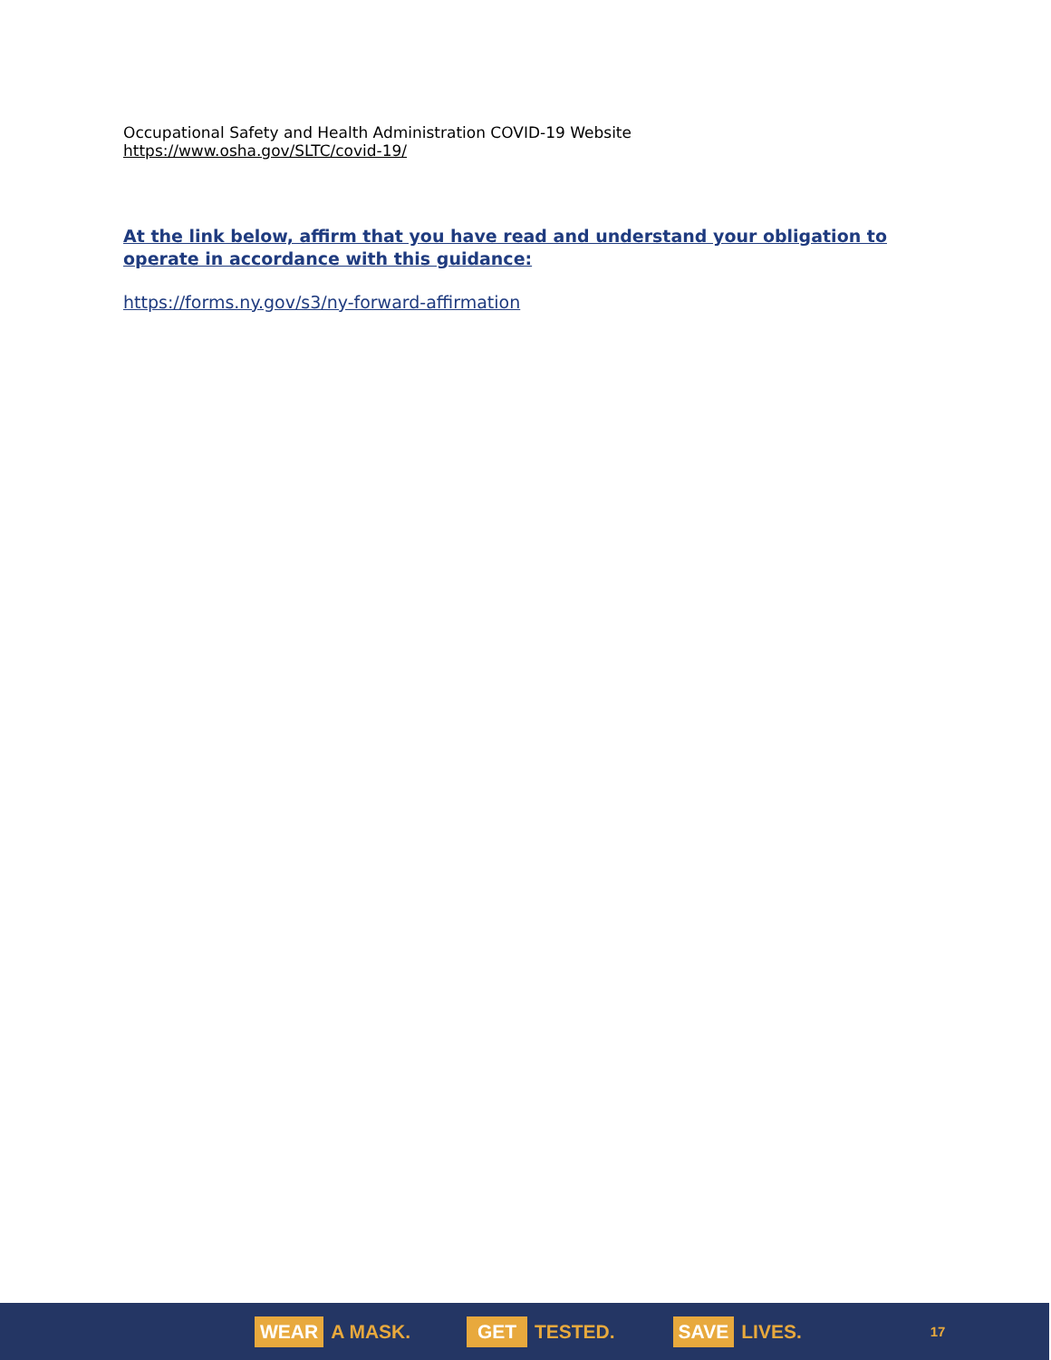Occupational Safety and Health Administration COVID-19 Website
https://www.osha.gov/SLTC/covid-19/
At the link below, affirm that you have read and understand your obligation to operate in accordance with this guidance:
https://forms.ny.gov/s3/ny-forward-affirmation
WEAR A MASK.
GET TESTED.
SAVE LIVES.
17